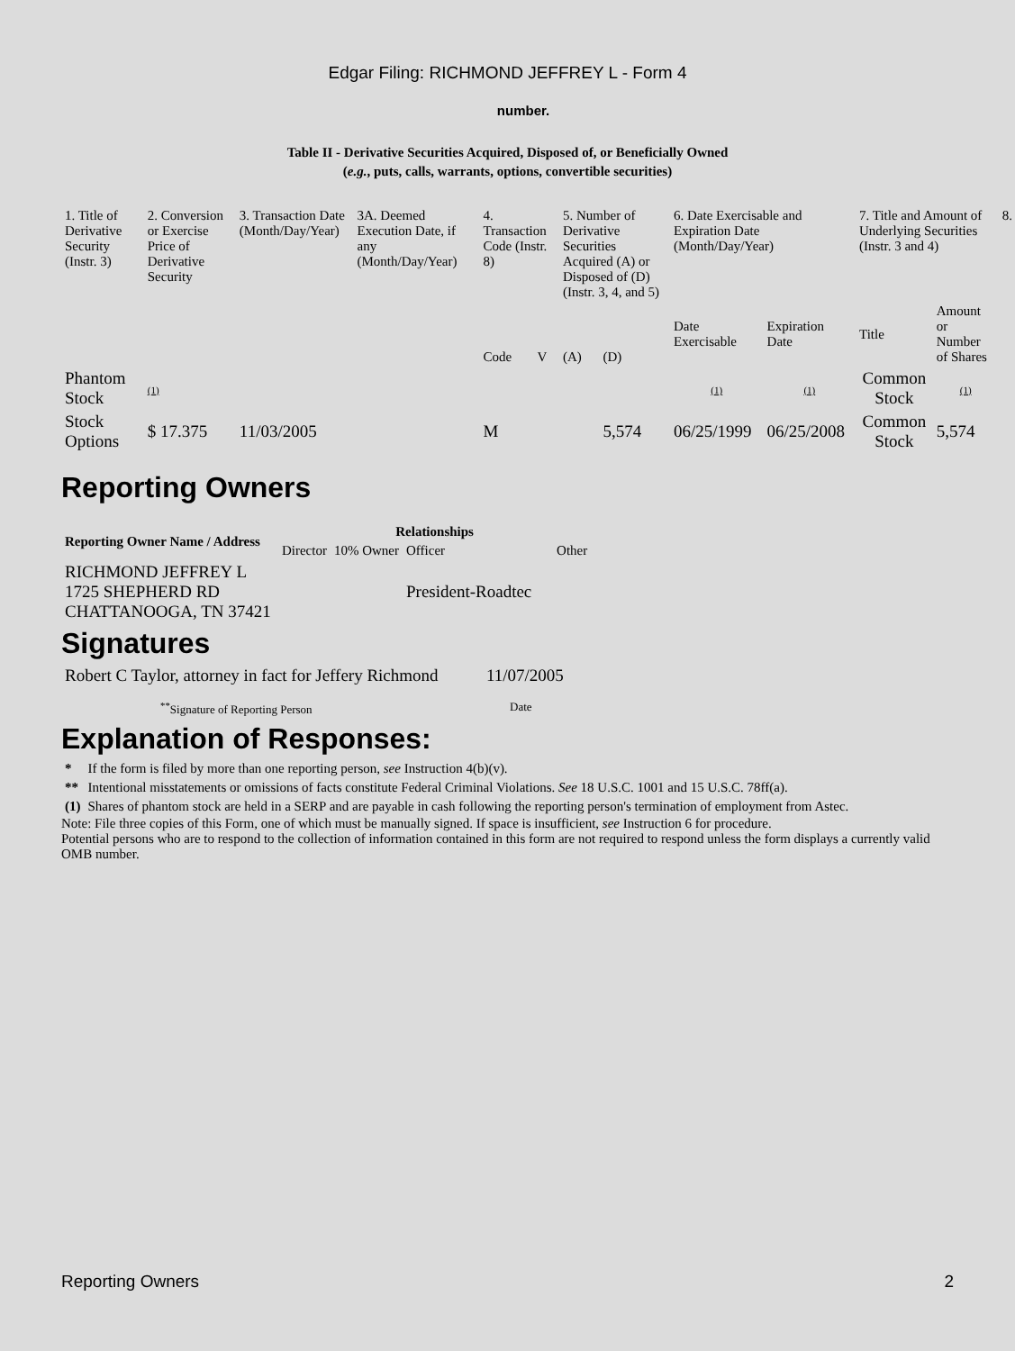Edgar Filing: RICHMOND JEFFREY L - Form 4
number.
Table II - Derivative Securities Acquired, Disposed of, or Beneficially Owned
(e.g., puts, calls, warrants, options, convertible securities)
| 1. Title of Derivative Security (Instr. 3) | 2. Conversion or Exercise Price of Derivative Security | 3. Transaction Date (Month/Day/Year) | 3A. Deemed Execution Date, if any (Month/Day/Year) | 4. Transaction Code (Instr. 8) | | 5. Number of Derivative Securities Acquired (A) or Disposed of (D) (Instr. 3, 4, and 5) | | 6. Date Exercisable and Expiration Date (Month/Day/Year) | | 7. Title and Amount of Underlying Securities (Instr. 3 and 4) | | 8. |
| | | | | Code | V | (A) | (D) | Date Exercisable | Expiration Date | Title | Amount or Number of Shares | |
| Phantom Stock | (1) | | | | | | | (1) | (1) | Common Stock | (1) | |
| Stock Options | $ 17.375 | 11/03/2005 | | M | | | 5,574 | 06/25/1999 | 06/25/2008 | Common Stock | 5,574 | |
Reporting Owners
| Reporting Owner Name / Address | Relationships | | | |
| --- | --- | --- | --- | --- |
| | Director | 10% Owner | Officer | Other |
| RICHMOND JEFFREY L 1725 SHEPHERD RD CHATTANOOGA, TN 37421 | | | President-Roadtec | |
Signatures
| Robert C Taylor, attorney in fact for Jeffery Richmond | 11/07/2005 |
| <sup>**</sup> Signature of Reporting Person | Date |
Explanation of Responses:
| * | If the form is filed by more than one reporting person, see Instruction 4(b)(v). |
| ** | Intentional misstatements or omissions of facts constitute Federal Criminal Violations. See 18 U.S.C. 1001 and 15 U.S.C. 78ff(a). |
| (1) | Shares of phantom stock are held in a SERP and are payable in cash following the reporting person's termination of employment from Astec. |
Note: File three copies of this Form, one of which must be manually signed. If space is insufficient, see Instruction 6 for procedure.
Potential persons who are to respond to the collection of information contained in this form are not required to respond unless the form displays a currently valid OMB number.
Reporting Owners 2